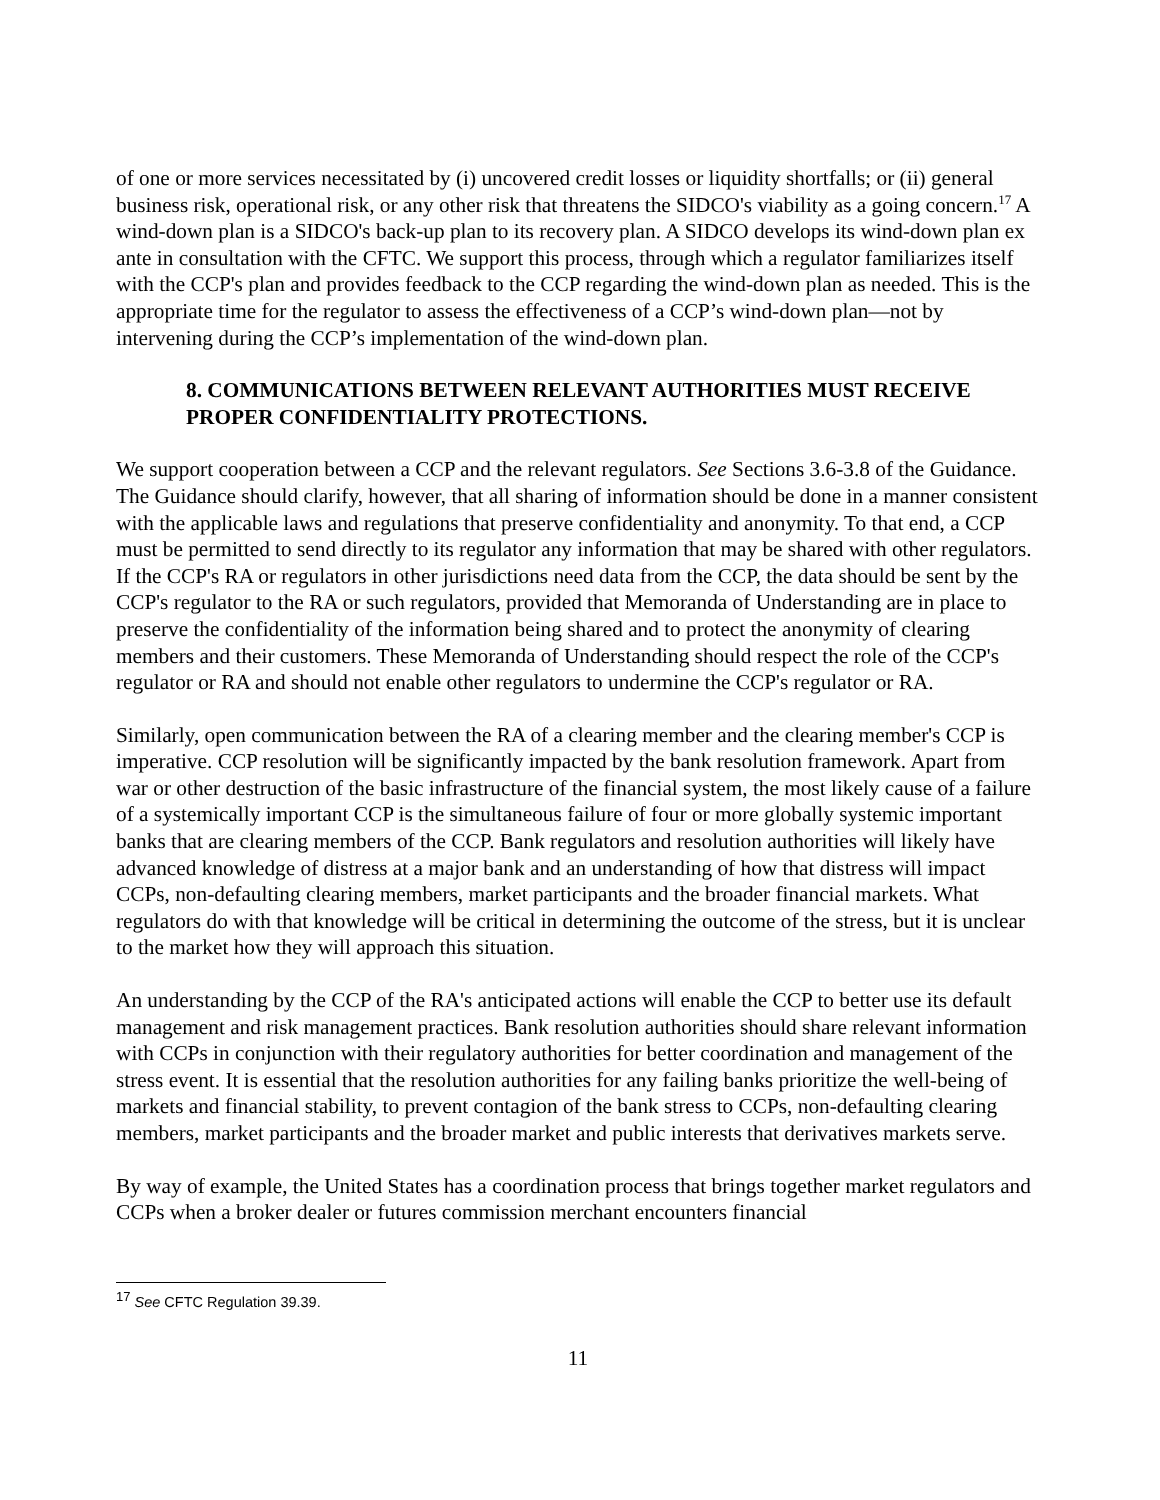of one or more services necessitated by (i) uncovered credit losses or liquidity shortfalls; or (ii) general business risk, operational risk, or any other risk that threatens the SIDCO's viability as a going concern.<sup>17</sup> A wind-down plan is a SIDCO's back-up plan to its recovery plan. A SIDCO develops its wind-down plan ex ante in consultation with the CFTC. We support this process, through which a regulator familiarizes itself with the CCP's plan and provides feedback to the CCP regarding the wind-down plan as needed. This is the appropriate time for the regulator to assess the effectiveness of a CCP’s wind-down plan—not by intervening during the CCP’s implementation of the wind-down plan.
8. COMMUNICATIONS BETWEEN RELEVANT AUTHORITIES MUST RECEIVE PROPER CONFIDENTIALITY PROTECTIONS.
We support cooperation between a CCP and the relevant regulators. See Sections 3.6-3.8 of the Guidance. The Guidance should clarify, however, that all sharing of information should be done in a manner consistent with the applicable laws and regulations that preserve confidentiality and anonymity. To that end, a CCP must be permitted to send directly to its regulator any information that may be shared with other regulators. If the CCP's RA or regulators in other jurisdictions need data from the CCP, the data should be sent by the CCP's regulator to the RA or such regulators, provided that Memoranda of Understanding are in place to preserve the confidentiality of the information being shared and to protect the anonymity of clearing members and their customers. These Memoranda of Understanding should respect the role of the CCP's regulator or RA and should not enable other regulators to undermine the CCP's regulator or RA.
Similarly, open communication between the RA of a clearing member and the clearing member's CCP is imperative. CCP resolution will be significantly impacted by the bank resolution framework. Apart from war or other destruction of the basic infrastructure of the financial system, the most likely cause of a failure of a systemically important CCP is the simultaneous failure of four or more globally systemic important banks that are clearing members of the CCP. Bank regulators and resolution authorities will likely have advanced knowledge of distress at a major bank and an understanding of how that distress will impact CCPs, non-defaulting clearing members, market participants and the broader financial markets. What regulators do with that knowledge will be critical in determining the outcome of the stress, but it is unclear to the market how they will approach this situation.
An understanding by the CCP of the RA's anticipated actions will enable the CCP to better use its default management and risk management practices. Bank resolution authorities should share relevant information with CCPs in conjunction with their regulatory authorities for better coordination and management of the stress event. It is essential that the resolution authorities for any failing banks prioritize the well-being of markets and financial stability, to prevent contagion of the bank stress to CCPs, non-defaulting clearing members, market participants and the broader market and public interests that derivatives markets serve.
By way of example, the United States has a coordination process that brings together market regulators and CCPs when a broker dealer or futures commission merchant encounters financial
<sup>17</sup> See CFTC Regulation 39.39.
11